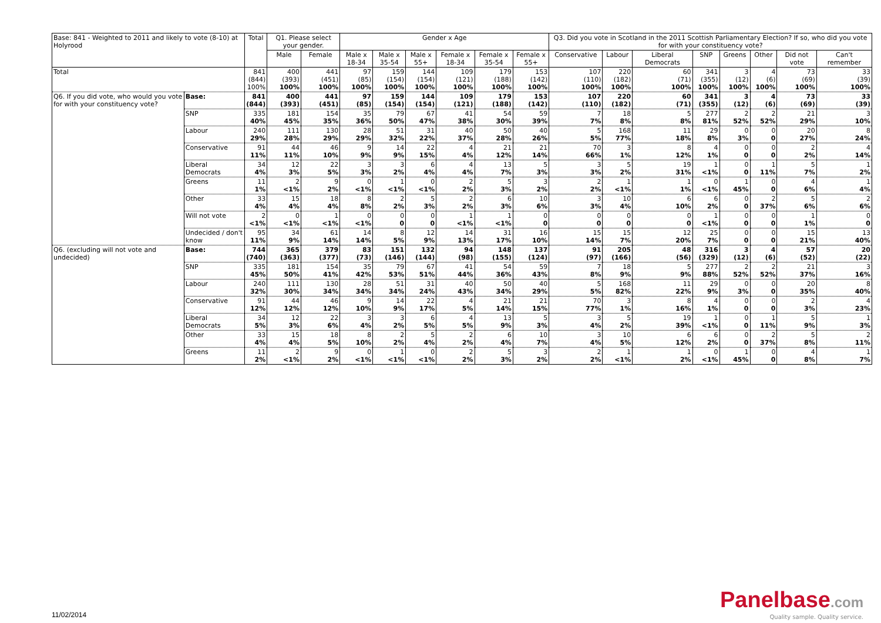| Base: 841 - Weighted to 2011 and likely to vote (8-10) at Holyrood | | Total | Q1. Please select your gender. | | Gender x Age | | | | | | Q3. Did you vote in Scotland in the 2011 Scottish Parliamentary Election? If so, who did you vote for with your constituency vote? | | | | | | | |
| --- | --- | --- | --- | --- | --- | --- | --- | --- | --- | --- | --- | --- | --- | --- | --- | --- | --- | --- |
| | | | Male | Female | Male x 18-34 | Male x 35-54 | Male x 55+ | Female x 18-34 | Female x 35-54 | Female x 55+ | Conservative | Labour | Liberal Democrats | SNP | Greens | Other | Did not vote | Can't remember |
| Total | | 841 (844) 100% | 400 (393) 100% | 441 (451) 100% | 97 (85) 100% | 159 (154) 100% | 144 (154) 100% | 109 (121) 100% | 179 (188) 100% | 153 (142) 100% | 107 (110) 100% | 220 (182) 100% | 60 (71) 100% | 341 (355) 100% | 3 (12) 100% | 4 (6) 100% | 73 (69) 100% | 33 (39) 100% |
| Q6. If you did vote, who would you vote for with your constituency vote? | Base: | 841 (844) | 400 (393) | 441 (451) | 97 (85) | 159 (154) | 144 (154) | 109 (121) | 179 (188) | 153 (142) | 107 (110) | 220 (182) | 60 (71) | 341 (355) | 3 (12) | 4 (6) | 73 (69) | 33 (39) |
| | SNP | 335 40% | 181 45% | 154 35% | 35 36% | 79 50% | 67 47% | 41 38% | 54 30% | 59 39% | 7 7% | 18 8% | 5 8% | 277 81% | 2 52% | 2 52% | 21 29% | 3 10% |
| | Labour | 240 29% | 111 28% | 130 29% | 28 29% | 51 32% | 31 22% | 40 37% | 50 28% | 40 26% | 5 5% | 168 77% | 11 18% | 29 8% | 0 3% | 0 0 | 20 27% | 8 24% |
| | Conservative | 91 11% | 44 11% | 46 10% | 9 9% | 14 9% | 22 15% | 4 4% | 21 12% | 21 14% | 70 66% | 3 1% | 8 12% | 4 1% | 0 0 | 0 0 | 2 2% | 4 14% |
| | Liberal Democrats | 34 4% | 12 3% | 22 5% | 3 3% | 3 2% | 6 4% | 4 4% | 13 7% | 5 3% | 3 3% | 5 2% | 19 31% | 1 <1% | 0 0 | 1 11% | 5 7% | 1 2% |
| | Greens | 11 1% | 2 <1% | 9 2% | 0 <1% | 1 <1% | 0 <1% | 2 2% | 5 3% | 3 2% | 2 2% | 1 <1% | 1 1% | 0 <1% | 1 45% | 0 0 | 4 6% | 1 4% |
| | Other | 33 4% | 15 4% | 18 4% | 8 8% | 2 2% | 5 3% | 2 2% | 6 3% | 10 6% | 3 3% | 10 4% | 6 10% | 6 2% | 0 0 | 2 37% | 5 6% | 2 6% |
| | Will not vote | 2 <1% | 0 <1% | 1 <1% | 0 <1% | 0 0 | 0 0 | 1 <1% | 1 <1% | 0 0 | 0 0 | 0 0 | 0 0 | 1 <1% | 0 0 | 0 0 | 1 1% | 0 0 |
| | Undecided / don't know | 95 11% | 34 9% | 61 14% | 14 14% | 8 5% | 12 9% | 14 13% | 31 17% | 16 10% | 15 14% | 15 7% | 12 20% | 25 7% | 0 0 | 0 0 | 15 21% | 13 40% |
| Q6. (excluding will not vote and undecided) | Base: | 744 (740) | 365 (363) | 379 (377) | 83 (73) | 151 (146) | 132 (144) | 94 (98) | 148 (155) | 137 (124) | 91 (97) | 205 (166) | 48 (56) | 316 (329) | 3 (12) | 4 (6) | 57 (52) | 20 (22) |
| | SNP | 335 45% | 181 50% | 154 41% | 35 42% | 79 53% | 67 51% | 41 44% | 54 36% | 59 43% | 7 8% | 18 9% | 5 9% | 277 88% | 2 52% | 2 52% | 21 37% | 3 16% |
| | Labour | 240 32% | 111 30% | 130 34% | 28 34% | 51 34% | 31 24% | 40 43% | 50 34% | 40 29% | 5 5% | 168 82% | 11 22% | 29 9% | 0 3% | 0 0 | 20 35% | 8 40% |
| | Conservative | 91 12% | 44 12% | 46 12% | 9 10% | 14 9% | 22 17% | 4 5% | 21 14% | 21 15% | 70 77% | 3 1% | 8 16% | 4 1% | 0 0 | 0 0 | 2 3% | 4 23% |
| | Liberal Democrats | 34 5% | 12 3% | 22 6% | 3 4% | 3 2% | 6 5% | 4 5% | 13 9% | 5 3% | 3 4% | 5 2% | 19 39% | 1 <1% | 0 0 | 1 11% | 5 9% | 1 3% |
| | Other | 33 4% | 15 4% | 18 5% | 8 10% | 2 2% | 5 4% | 2 2% | 6 4% | 10 7% | 3 4% | 10 5% | 6 12% | 6 2% | 0 0 | 2 37% | 5 8% | 2 11% |
| | Greens | 11 2% | 2 <1% | 9 2% | 0 <1% | 1 <1% | 0 <1% | 2 2% | 5 3% | 3 2% | 2 2% | 1 <1% | 1 2% | 0 <1% | 1 45% | 0 0 | 4 8% | 1 7% |
11/02/2014
Panelbase.com
Quality sample. Quality service.